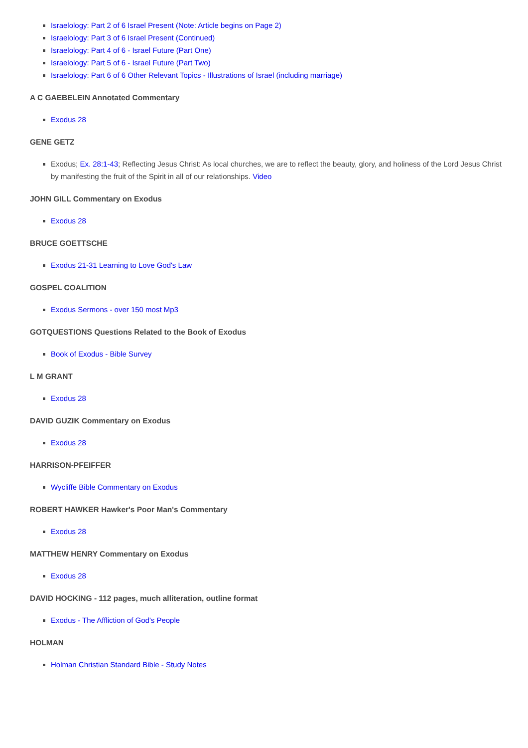Israelology: Part 2 of 6 Israel Present (Note: Article begins on Page 2)
Israelology: Part 3 of 6 Israel Present (Continued)
Israelology: Part 4 of 6 - Israel Future (Part One)
Israelology: Part 5 of 6 - Israel Future (Part Two)
Israelology: Part 6 of 6 Other Relevant Topics - Illustrations of Israel (including marriage)
A C GAEBELEIN Annotated Commentary
Exodus 28
GENE GETZ
Exodus; Ex. 28:1-43; Reflecting Jesus Christ: As local churches, we are to reflect the beauty, glory, and holiness of the Lord Jesus Christ by manifesting the fruit of the Spirit in all of our relationships. Video
JOHN GILL Commentary on Exodus
Exodus 28
BRUCE GOETTSCHE
Exodus 21-31 Learning to Love God's Law
GOSPEL COALITION
Exodus Sermons - over 150 most Mp3
GOTQUESTIONS Questions Related to the Book of Exodus
Book of Exodus - Bible Survey
L M GRANT
Exodus 28
DAVID GUZIK Commentary on Exodus
Exodus 28
HARRISON-PFEIFFER
Wycliffe Bible Commentary on Exodus
ROBERT HAWKER Hawker's Poor Man's Commentary
Exodus 28
MATTHEW HENRY Commentary on Exodus
Exodus 28
DAVID HOCKING - 112 pages, much alliteration, outline format
Exodus - The Affliction of God's People
HOLMAN
Holman Christian Standard Bible - Study Notes